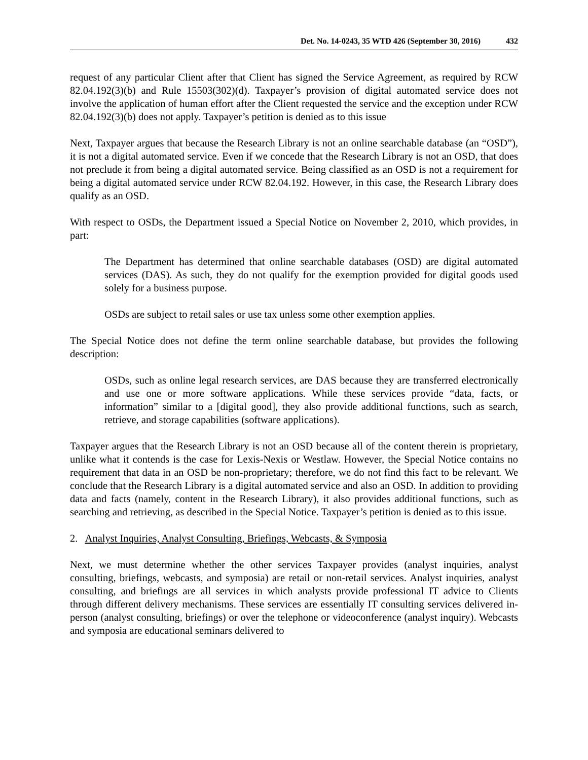Det. No. 14-0243, 35 WTD 426 (September 30, 2016) 432
request of any particular Client after that Client has signed the Service Agreement, as required by RCW 82.04.192(3)(b) and Rule 15503(302)(d). Taxpayer’s provision of digital automated service does not involve the application of human effort after the Client requested the service and the exception under RCW 82.04.192(3)(b) does not apply. Taxpayer’s petition is denied as to this issue
Next, Taxpayer argues that because the Research Library is not an online searchable database (an “OSD”), it is not a digital automated service. Even if we concede that the Research Library is not an OSD, that does not preclude it from being a digital automated service. Being classified as an OSD is not a requirement for being a digital automated service under RCW 82.04.192. However, in this case, the Research Library does qualify as an OSD.
With respect to OSDs, the Department issued a Special Notice on November 2, 2010, which provides, in part:
The Department has determined that online searchable databases (OSD) are digital automated services (DAS). As such, they do not qualify for the exemption provided for digital goods used solely for a business purpose.
OSDs are subject to retail sales or use tax unless some other exemption applies.
The Special Notice does not define the term online searchable database, but provides the following description:
OSDs, such as online legal research services, are DAS because they are transferred electronically and use one or more software applications. While these services provide “data, facts, or information” similar to a [digital good], they also provide additional functions, such as search, retrieve, and storage capabilities (software applications).
Taxpayer argues that the Research Library is not an OSD because all of the content therein is proprietary, unlike what it contends is the case for Lexis-Nexis or Westlaw. However, the Special Notice contains no requirement that data in an OSD be non-proprietary; therefore, we do not find this fact to be relevant. We conclude that the Research Library is a digital automated service and also an OSD. In addition to providing data and facts (namely, content in the Research Library), it also provides additional functions, such as searching and retrieving, as described in the Special Notice. Taxpayer’s petition is denied as to this issue.
2. Analyst Inquiries, Analyst Consulting, Briefings, Webcasts, & Symposia
Next, we must determine whether the other services Taxpayer provides (analyst inquiries, analyst consulting, briefings, webcasts, and symposia) are retail or non-retail services. Analyst inquiries, analyst consulting, and briefings are all services in which analysts provide professional IT advice to Clients through different delivery mechanisms. These services are essentially IT consulting services delivered in-person (analyst consulting, briefings) or over the telephone or videoconference (analyst inquiry). Webcasts and symposia are educational seminars delivered to